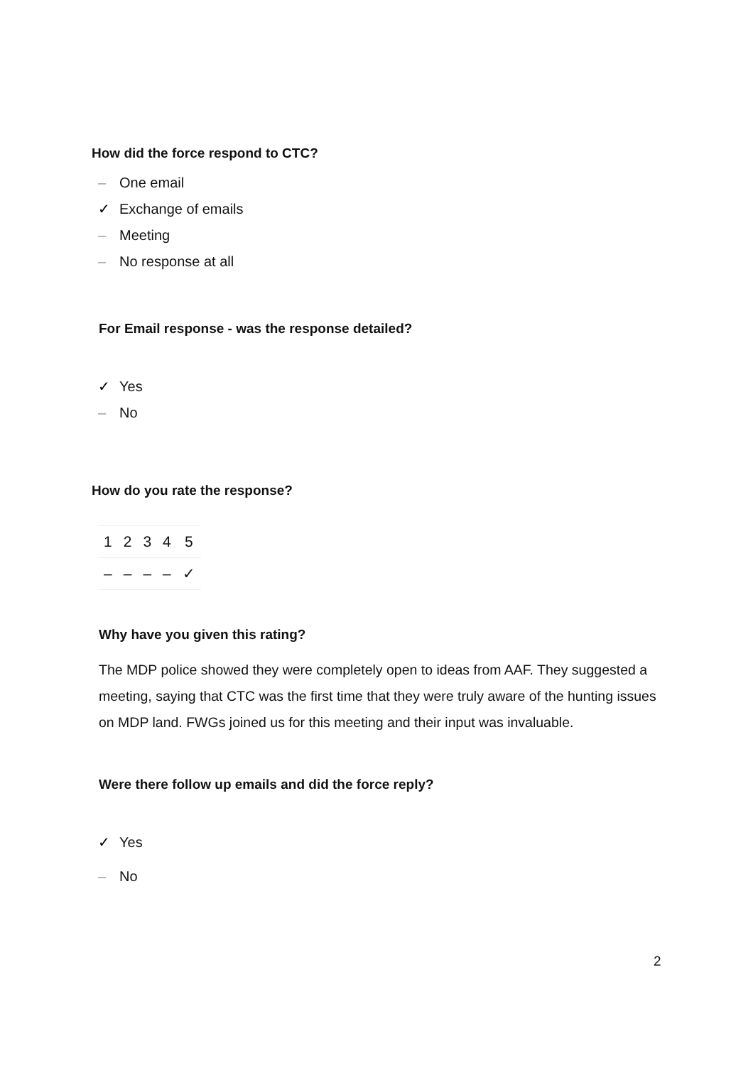How did the force respond to CTC?
– One email
✓ Exchange of emails
– Meeting
– No response at all
For Email response - was the response detailed?
✓ Yes
– No
How do you rate the response?
| 1 | 2 | 3 | 4 | 5 |
| – | – | – | – | ✓ |
Why have you given this rating?
The MDP police showed they were completely open to ideas from AAF. They suggested a meeting, saying that CTC was the first time that they were truly aware of the hunting issues on MDP land. FWGs joined us for this meeting and their input was invaluable.
Were there follow up emails and did the force reply?
✓ Yes
– No
2